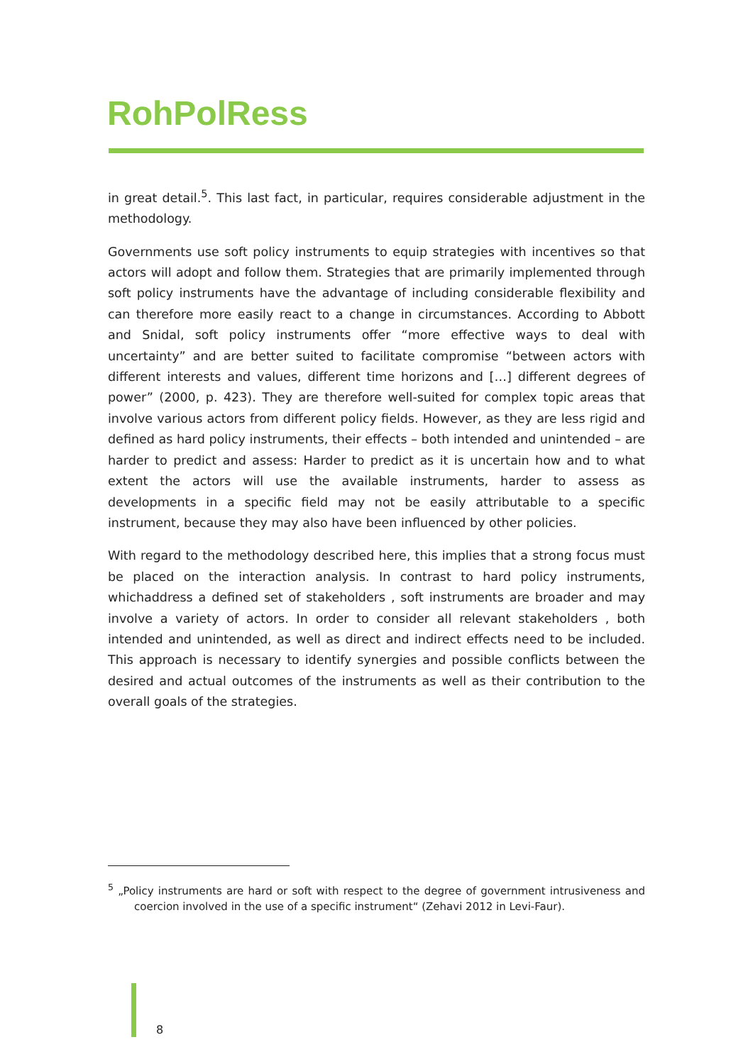RohPolRess
in great detail.<sup>5</sup>. This last fact, in particular, requires considerable adjustment in the methodology.
Governments use soft policy instruments to equip strategies with incentives so that actors will adopt and follow them. Strategies that are primarily implemented through soft policy instruments have the advantage of including considerable flexibility and can therefore more easily react to a change in circumstances. According to Abbott and Snidal, soft policy instruments offer “more effective ways to deal with uncertainty” and are better suited to facilitate compromise “between actors with different interests and values, different time horizons and […] different degrees of power” (2000, p. 423). They are therefore well-suited for complex topic areas that involve various actors from different policy fields. However, as they are less rigid and defined as hard policy instruments, their effects – both intended and unintended – are harder to predict and assess: Harder to predict as it is uncertain how and to what extent the actors will use the available instruments, harder to assess as developments in a specific field may not be easily attributable to a specific instrument, because they may also have been influenced by other policies.
With regard to the methodology described here, this implies that a strong focus must be placed on the interaction analysis. In contrast to hard policy instruments, whichaddress a defined set of stakeholders , soft instruments are broader and may involve a variety of actors. In order to consider all relevant stakeholders , both intended and unintended, as well as direct and indirect effects need to be included. This approach is necessary to identify synergies and possible conflicts between the desired and actual outcomes of the instruments as well as their contribution to the overall goals of the strategies.
<sup>5</sup> „Policy instruments are hard or soft with respect to the degree of government intrusiveness and coercion involved in the use of a specific instrument“ (Zehavi 2012 in Levi-Faur).
8